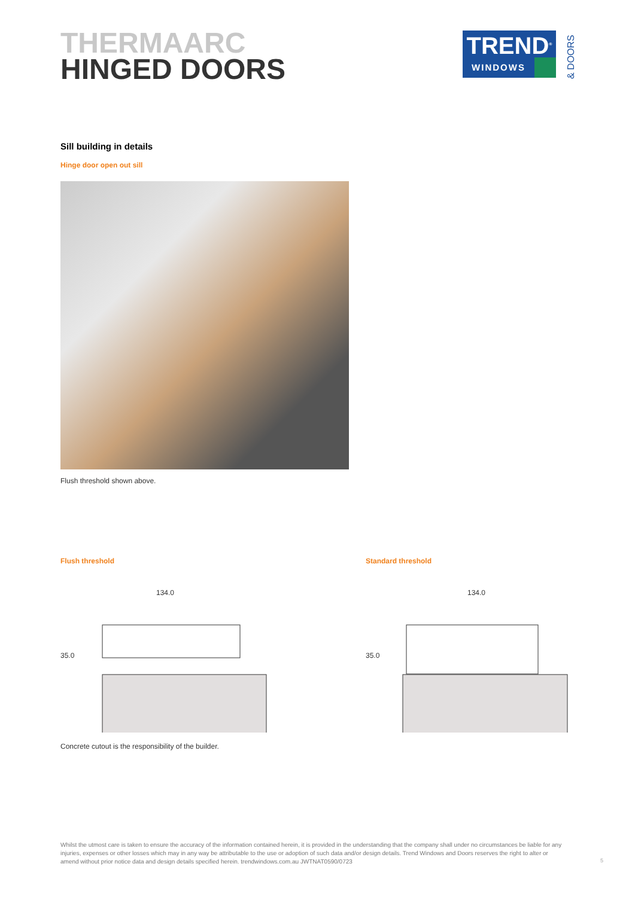THERMAARC
HINGED DOORS
TREND<sup>®</sup>
WINDOWS
& DOORS
Sill building in details
Hinge door open out sill
Flush threshold shown above.
Flush threshold
134.0
35.0
Standard threshold
134.0
35.0
Concrete cutout is the responsibility of the builder.
Whilst the utmost care is taken to ensure the accuracy of the information contained herein, it is provided in the understanding that the company shall under no circumstances be liable for any injuries, expenses or other losses which may in any way be attributable to the use or adoption of such data and/or design details. Trend Windows and Doors reserves the right to alter or amend without prior notice data and design details specified herein. trendwindows.com.au JWTNAT0590/0723
5